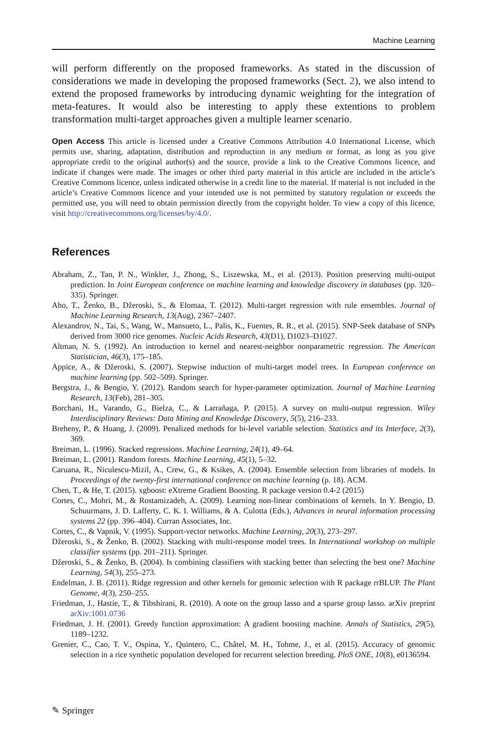Machine Learning
will perform differently on the proposed frameworks. As stated in the discussion of considerations we made in developing the proposed frameworks (Sect. 2), we also intend to extend the proposed frameworks by introducing dynamic weighting for the integration of meta-features. It would also be interesting to apply these extentions to problem transformation multi-target approaches given a multiple learner scenario.
Open Access This article is licensed under a Creative Commons Attribution 4.0 International License, which permits use, sharing, adaptation, distribution and reproduction in any medium or format, as long as you give appropriate credit to the original author(s) and the source, provide a link to the Creative Commons licence, and indicate if changes were made. The images or other third party material in this article are included in the article’s Creative Commons licence, unless indicated otherwise in a credit line to the material. If material is not included in the article’s Creative Commons licence and your intended use is not permitted by statutory regulation or exceeds the permitted use, you will need to obtain permission directly from the copyright holder. To view a copy of this licence, visit http://creativecommons.org/licenses/by/4.0/.
References
Abraham, Z., Tan, P. N., Winkler, J., Zhong, S., Liszewska, M., et al. (2013). Position preserving multi-output prediction. In Joint European conference on machine learning and knowledge discovery in databases (pp. 320–335). Springer.
Aho, T., Ženko, B., Džeroski, S., & Elomaa, T. (2012). Multi-target regression with rule ensembles. Journal of Machine Learning Research, 13(Aug), 2367–2407.
Alexandrov, N., Tai, S., Wang, W., Mansueto, L., Palis, K., Fuentes, R. R., et al. (2015). SNP-Seek database of SNPs derived from 3000 rice genomes. Nucleic Acids Research, 43(D1), D1023–D1027.
Altman, N. S. (1992). An introduction to kernel and nearest-neighbor nonparametric regression. The American Statistician, 46(3), 175–185.
Appice, A., & Džeroski, S. (2007). Stepwise induction of multi-target model trees. In European conference on machine learning (pp. 502–509). Springer.
Bergstra, J., & Bengio, Y. (2012). Random search for hyper-parameter optimization. Journal of Machine Learning Research, 13(Feb), 281–305.
Borchani, H., Varando, G., Bielza, C., & Larrañaga, P. (2015). A survey on multi-output regression. Wiley Interdisciplinary Reviews: Data Mining and Knowledge Discovery, 5(5), 216–233.
Breheny, P., & Huang, J. (2009). Penalized methods for bi-level variable selection. Statistics and its Interface, 2(3), 369.
Breiman, L. (1996). Stacked regressions. Machine Learning, 24(1), 49–64.
Breiman, L. (2001). Random forests. Machine Learning, 45(1), 5–32.
Caruana, R., Niculescu-Mizil, A., Crew, G., & Ksikes, A. (2004). Ensemble selection from libraries of models. In Proceedings of the twenty-first international conference on machine learning (p. 18). ACM.
Chen, T., & He, T. (2015). xgboost: eXtreme Gradient Boosting. R package version 0.4-2 (2015)
Cortes, C., Mohri, M., & Rostamizadeh, A. (2009). Learning non-linear combinations of kernels. In Y. Bengio, D. Schuurmans, J. D. Lafferty, C. K. I. Williams, & A. Culotta (Eds.), Advances in neural information processing systems 22 (pp. 396–404). Curran Associates, Inc.
Cortes, C., & Vapnik, V. (1995). Support-vector networks. Machine Learning, 20(3), 273–297.
Džeroski, S., & Ženko, B. (2002). Stacking with multi-response model trees. In International workshop on multiple classifier systems (pp. 201–211). Springer.
Džeroski, S., & Ženko, B. (2004). Is combining classifiers with stacking better than selecting the best one? Machine Learning, 54(3), 255–273.
Endelman, J. B. (2011). Ridge regression and other kernels for genomic selection with R package rrBLUP. The Plant Genome, 4(3), 250–255.
Friedman, J., Hastie, T., & Tibshirani, R. (2010). A note on the group lasso and a sparse group lasso. arXiv preprint arXiv:1001.0736
Friedman, J. H. (2001). Greedy function approximation: A gradient boosting machine. Annals of Statistics, 29(5), 1189–1232.
Grenier, C., Cao, T. V., Ospina, Y., Quintero, C., Châtel, M. H., Tohme, J., et al. (2015). Accuracy of genomic selection in a rice synthetic population developed for recurrent selection breeding. PloS ONE, 10(8), e0136594.
✎ Springer